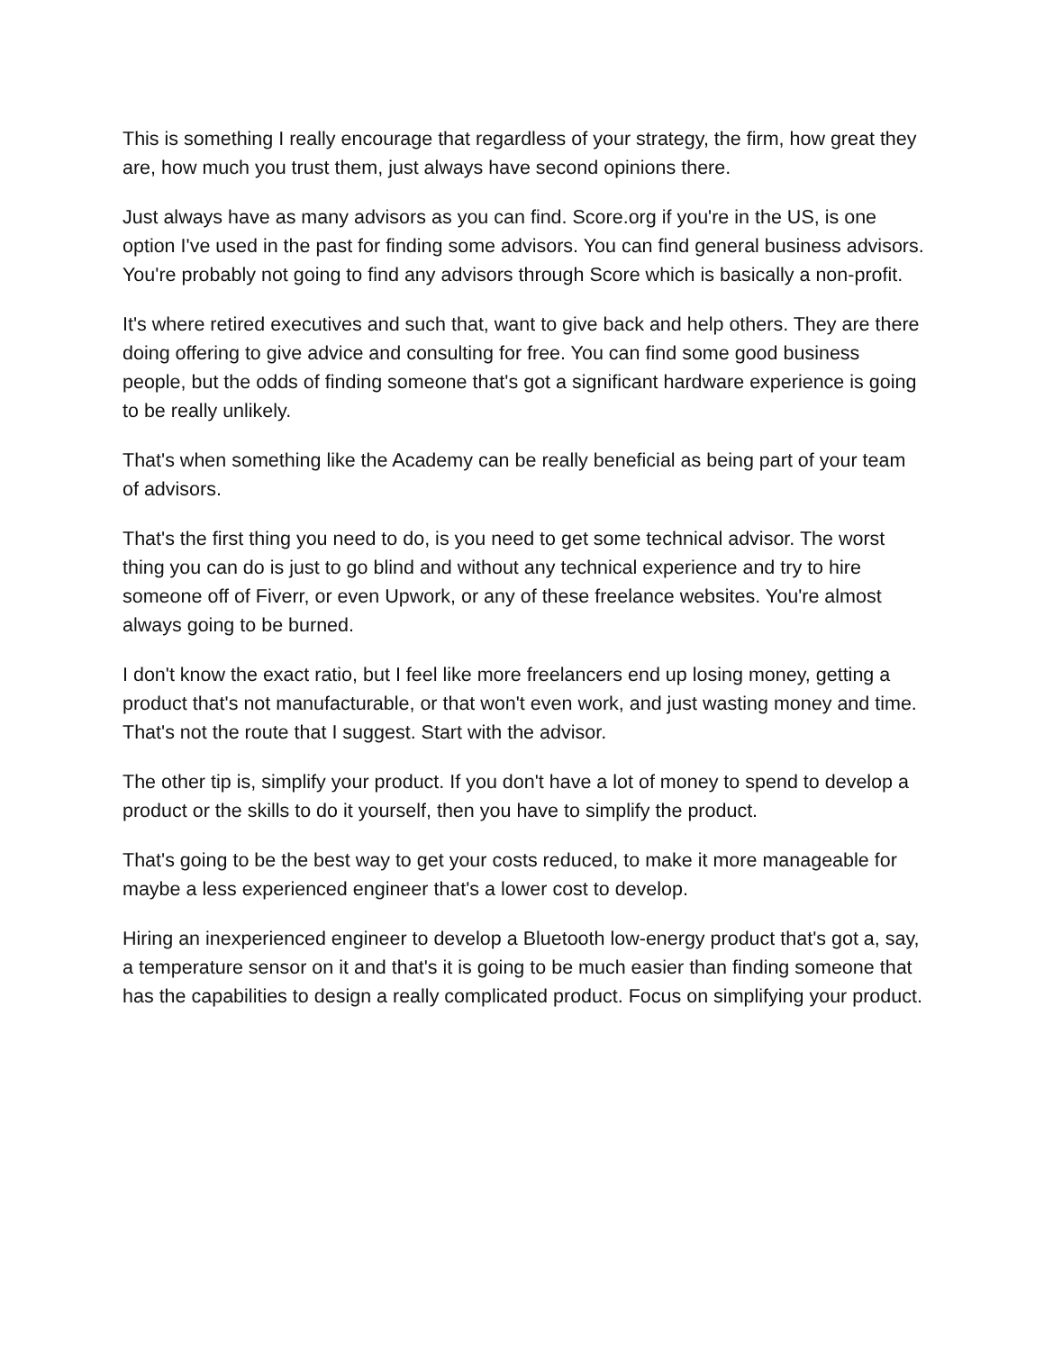This is something I really encourage that regardless of your strategy, the firm, how great they are, how much you trust them, just always have second opinions there.
Just always have as many advisors as you can find. Score.org if you're in the US, is one option I've used in the past for finding some advisors. You can find general business advisors. You're probably not going to find any advisors through Score which is basically a non-profit.
It's where retired executives and such that, want to give back and help others. They are there doing offering to give advice and consulting for free. You can find some good business people, but the odds of finding someone that's got a significant hardware experience is going to be really unlikely.
That's when something like the Academy can be really beneficial as being part of your team of advisors.
That's the first thing you need to do, is you need to get some technical advisor. The worst thing you can do is just to go blind and without any technical experience and try to hire someone off of Fiverr, or even Upwork, or any of these freelance websites. You're almost always going to be burned.
I don't know the exact ratio, but I feel like more freelancers end up losing money, getting a product that's not manufacturable, or that won't even work, and just wasting money and time. That's not the route that I suggest. Start with the advisor.
The other tip is, simplify your product. If you don't have a lot of money to spend to develop a product or the skills to do it yourself, then you have to simplify the product.
That's going to be the best way to get your costs reduced, to make it more manageable for maybe a less experienced engineer that's a lower cost to develop.
Hiring an inexperienced engineer to develop a Bluetooth low-energy product that's got a, say, a temperature sensor on it and that's it is going to be much easier than finding someone that has the capabilities to design a really complicated product. Focus on simplifying your product.